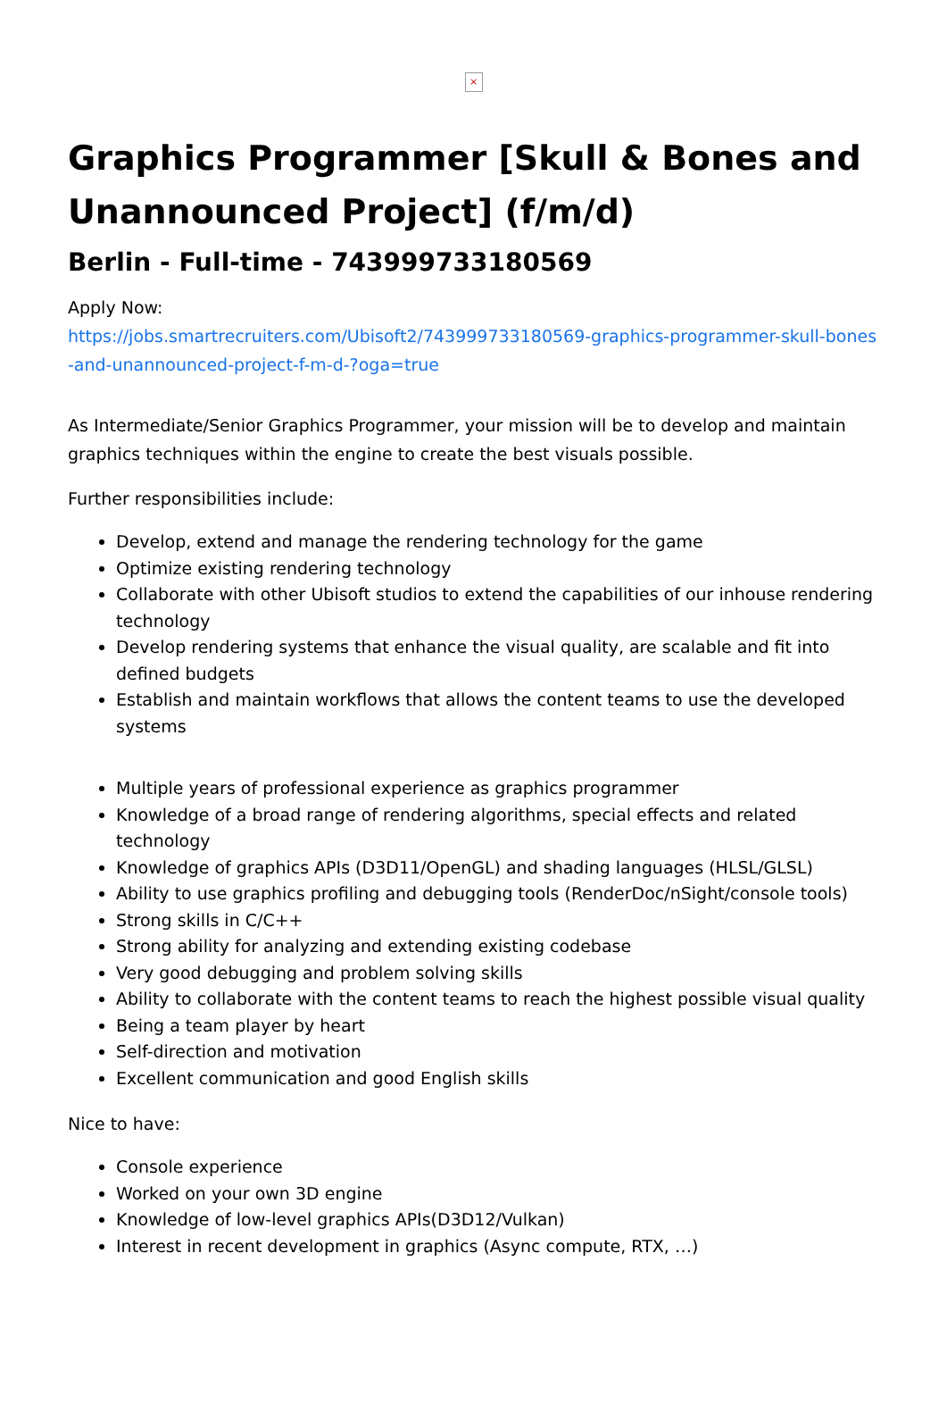×
Graphics Programmer [Skull & Bones and Unannounced Project] (f/m/d)
Berlin - Full-time - 743999733180569
Apply Now:
https://jobs.smartrecruiters.com/Ubisoft2/743999733180569-graphics-programmer-skull-bones-and-unannounced-project-f-m-d-?oga=true
As Intermediate/Senior Graphics Programmer, your mission will be to develop and maintain graphics techniques within the engine to create the best visuals possible.
Further responsibilities include:
Develop, extend and manage the rendering technology for the game
Optimize existing rendering technology
Collaborate with other Ubisoft studios to extend the capabilities of our inhouse rendering technology
Develop rendering systems that enhance the visual quality, are scalable and fit into defined budgets
Establish and maintain workflows that allows the content teams to use the developed systems
Multiple years of professional experience as graphics programmer
Knowledge of a broad range of rendering algorithms, special effects and related technology
Knowledge of graphics APIs (D3D11/OpenGL) and shading languages (HLSL/GLSL)
Ability to use graphics profiling and debugging tools (RenderDoc/nSight/console tools)
Strong skills in C/C++
Strong ability for analyzing and extending existing codebase
Very good debugging and problem solving skills
Ability to collaborate with the content teams to reach the highest possible visual quality
Being a team player by heart
Self-direction and motivation
Excellent communication and good English skills
Nice to have:
Console experience
Worked on your own 3D engine
Knowledge of low-level graphics APIs(D3D12/Vulkan)
Interest in recent development in graphics (Async compute, RTX, …)